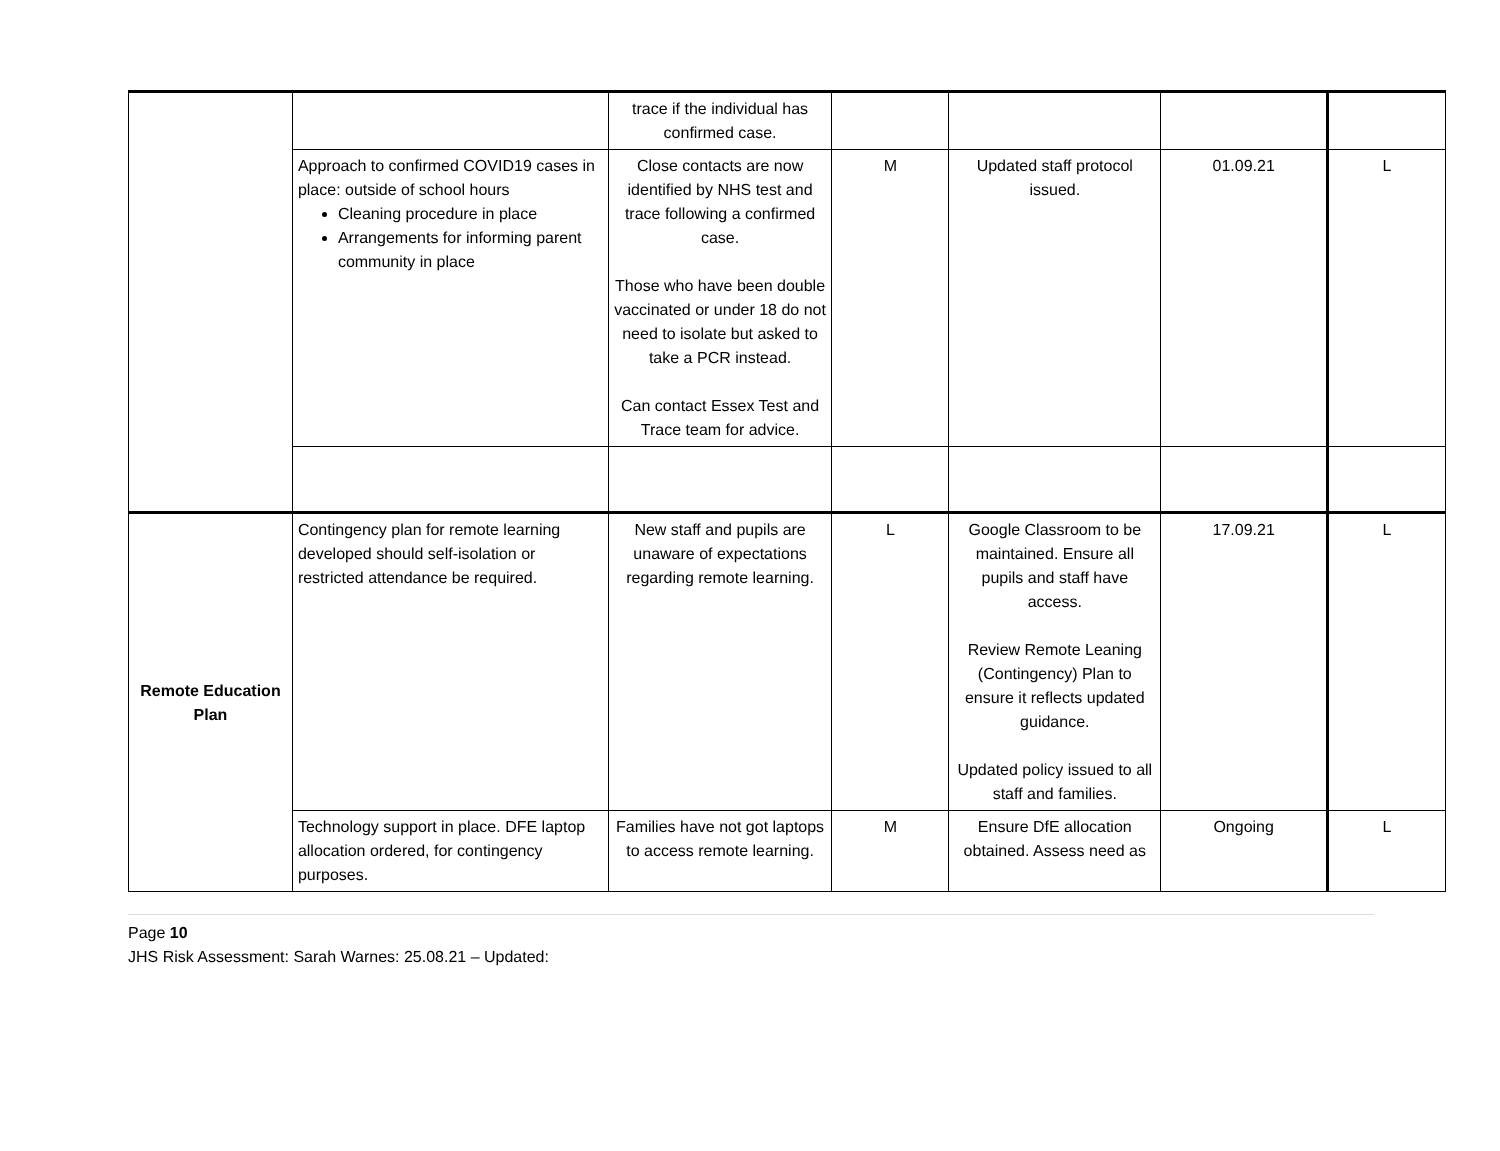| | | trace if the individual has confirmed case. | | | | |
| | Approach to confirmed COVID19 cases in place: outside of school hours Cleaning procedure in place Arrangements for informing parent community in place | Close contacts are now identified by NHS test and trace following a confirmed case. Those who have been double vaccinated or under 18 do not need to isolate but asked to take a PCR instead. Can contact Essex Test and Trace team for advice. | M | Updated staff protocol issued. | 01.09.21 | L |
| Remote Education Plan | Contingency plan for remote learning developed should self-isolation or restricted attendance be required. | New staff and pupils are unaware of expectations regarding remote learning. | L | Google Classroom to be maintained. Ensure all pupils and staff have access. Review Remote Leaning (Contingency) Plan to ensure it reflects updated guidance. Updated policy issued to all staff and families. | 17.09.21 | L |
| | Technology support in place. DFE laptop allocation ordered, for contingency purposes. | Families have not got laptops to access remote learning. | M | Ensure DfE allocation obtained. Assess need as | Ongoing | L |
Page 10
JHS Risk Assessment: Sarah Warnes: 25.08.21 – Updated: